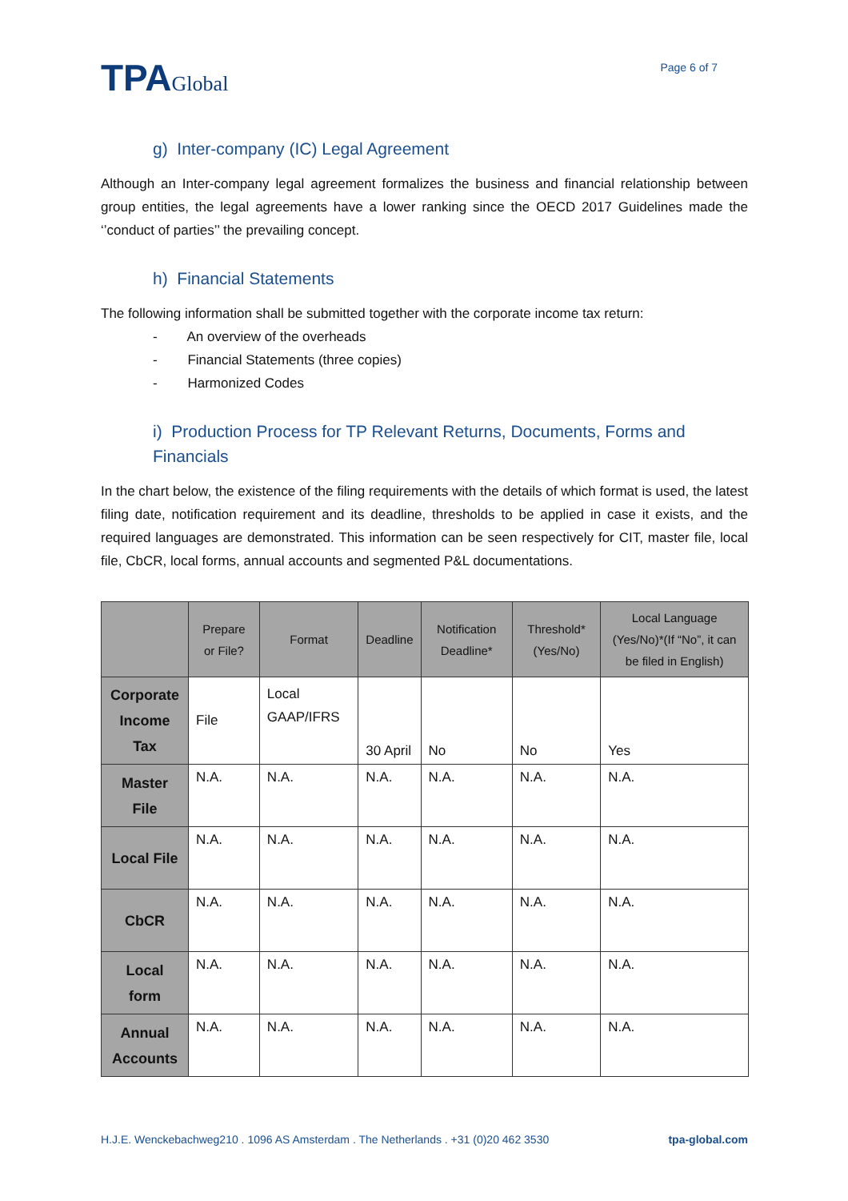TPAGlobal
Page 6 of 7
g) Inter-company (IC) Legal Agreement
Although an Inter-company legal agreement formalizes the business and financial relationship between group entities, the legal agreements have a lower ranking since the OECD 2017 Guidelines made the ‘’conduct of parties’’ the prevailing concept.
h) Financial Statements
The following information shall be submitted together with the corporate income tax return:
- An overview of the overheads
- Financial Statements (three copies)
- Harmonized Codes
i) Production Process for TP Relevant Returns, Documents, Forms and Financials
In the chart below, the existence of the filing requirements with the details of which format is used, the latest filing date, notification requirement and its deadline, thresholds to be applied in case it exists, and the required languages are demonstrated. This information can be seen respectively for CIT, master file, local file, CbCR, local forms, annual accounts and segmented P&L documentations.
| | Prepare or File? | Format | Deadline | Notification Deadline* | Threshold* (Yes/No) | Local Language (Yes/No)*(If “No”, it can be filed in English) |
| --- | --- | --- | --- | --- | --- | --- |
| Corporate Income Tax | File | Local GAAP/IFRS | 30 April | No | No | Yes |
| Master File | N.A. | N.A. | N.A. | N.A. | N.A. | N.A. |
| Local File | N.A. | N.A. | N.A. | N.A. | N.A. | N.A. |
| CbCR | N.A. | N.A. | N.A. | N.A. | N.A. | N.A. |
| Local form | N.A. | N.A. | N.A. | N.A. | N.A. | N.A. |
| Annual Accounts | N.A. | N.A. | N.A. | N.A. | N.A. | N.A. |
H.J.E. Wenckebachweg210 . 1096 AS Amsterdam . The Netherlands . +31 (0)20 462 3530 tpa-global.com